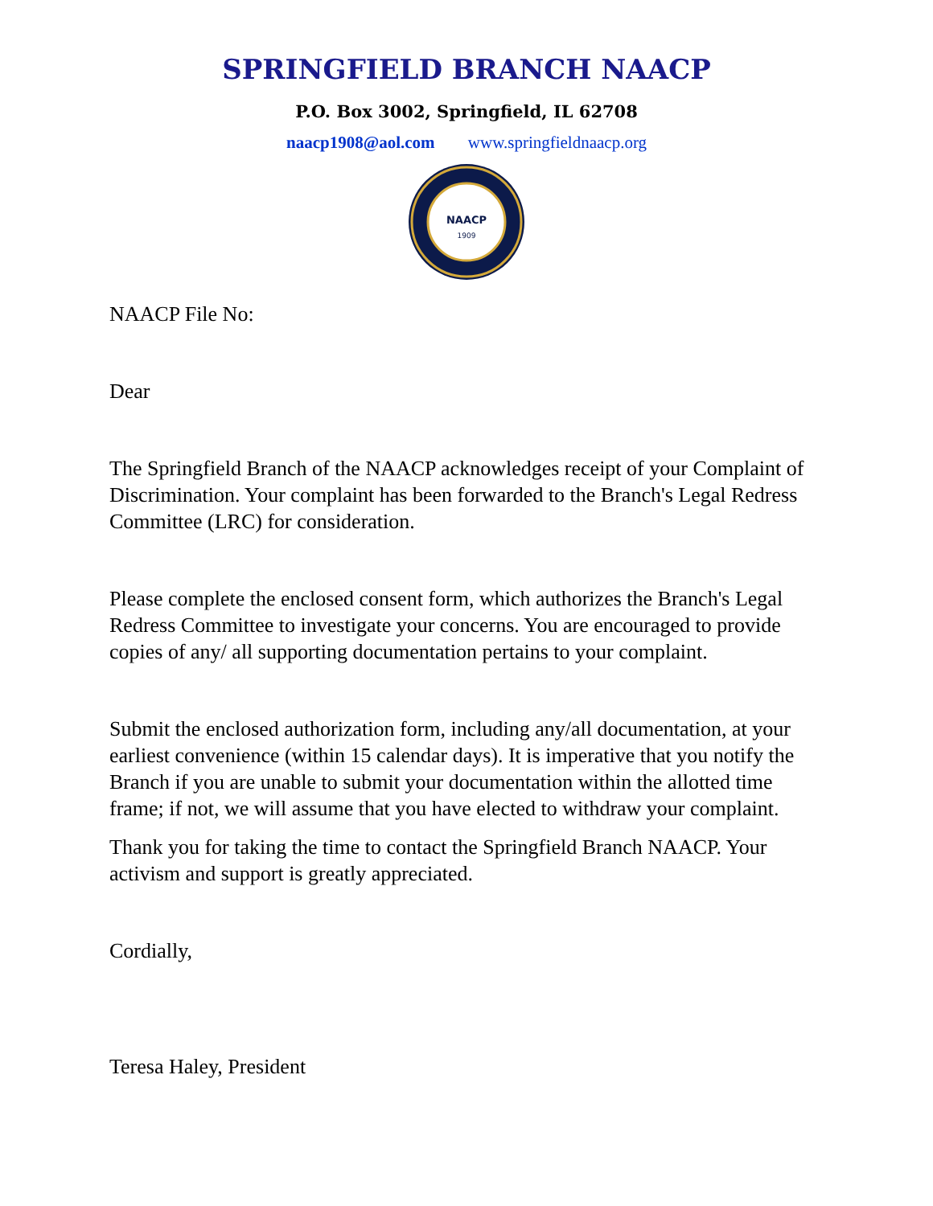SPRINGFIELD BRANCH NAACP
P.O. Box 3002, Springfield, IL 62708
naacp1908@aol.com www.springfieldnaacp.org
NAACP
1909
NAACP File No:
Dear
The Springfield Branch of the NAACP acknowledges receipt of your Complaint of Discrimination. Your complaint has been forwarded to the Branch's Legal Redress Committee (LRC) for consideration.
Please complete the enclosed consent form, which authorizes the Branch's Legal Redress Committee to investigate your concerns. You are encouraged to provide copies of any/ all supporting documentation pertains to your complaint.
Submit the enclosed authorization form, including any/all documentation, at your earliest convenience (within 15 calendar days). It is imperative that you notify the Branch if you are unable to submit your documentation within the allotted time frame; if not, we will assume that you have elected to withdraw your complaint.
Thank you for taking the time to contact the Springfield Branch NAACP. Your activism and support is greatly appreciated.
Cordially,
Teresa Haley, President